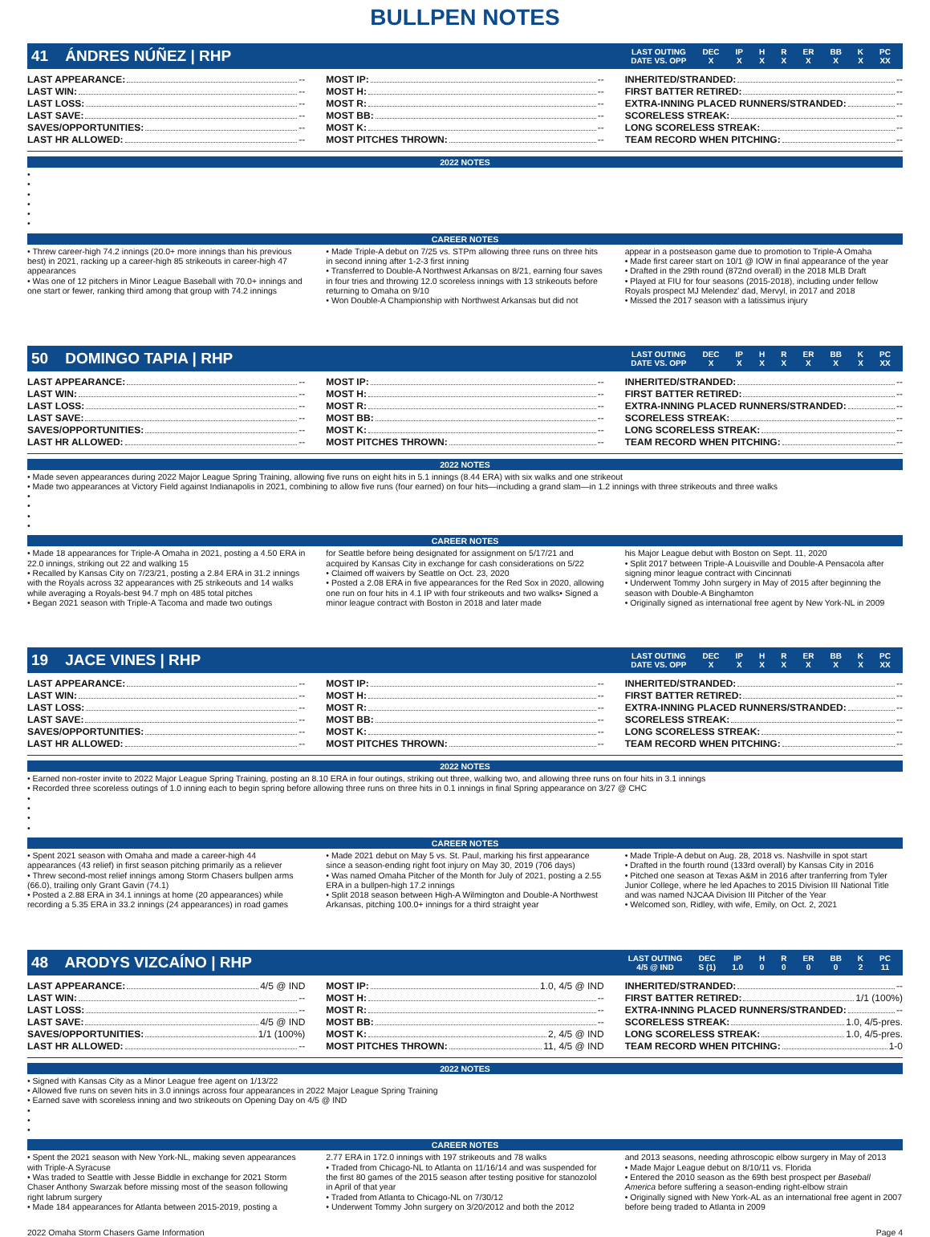BULLPEN NOTES
41 ÁNDRES NÚÑEZ | RHP
| LAST OUTING | DEC | IP | H | R | ER | BB | K | PC |
| --- | --- | --- | --- | --- | --- | --- | --- | --- |
| DATE VS. OPP | X | X | X | X | X | X | X | XX |
LAST APPEARANCE: --
LAST WIN: --
LAST LOSS: --
LAST SAVE: --
SAVES/OPPORTUNITIES: --
LAST HR ALLOWED: --
MOST IP: --
MOST H: --
MOST R: --
MOST BB: --
MOST K: --
MOST PITCHES THROWN: --
INHERITED/STRANDED: --
FIRST BATTER RETIRED: --
EXTRA-INNING PLACED RUNNERS/STRANDED: --
SCORELESS STREAK: --
LONG SCORELESS STREAK: --
TEAM RECORD WHEN PITCHING: --
2022 NOTES
•
•
•
•
•
•
CAREER NOTES
• Threw career-high 74.2 innings (20.0+ more innings than his previous best) in 2021, racking up a career-high 85 strikeouts in career-high 47 appearances
• Was one of 12 pitchers in Minor League Baseball with 70.0+ innings and one start or fewer, ranking third among that group with 74.2 innings
• Made Triple-A debut on 7/25 vs. STPm allowing three runs on three hits in second inning after 1-2-3 first inning
• Transferred to Double-A Northwest Arkansas on 8/21, earning four saves in four tries and throwing 12.0 scoreless innings with 13 strikeouts before returning to Omaha on 9/10
• Won Double-A Championship with Northwest Arkansas but did not
appear in a postseason game due to promotion to Triple-A Omaha
• Made first career start on 10/1 @ IOW in final appearance of the year
• Drafted in the 29th round (872nd overall) in the 2018 MLB Draft
• Played at FIU for four seasons (2015-2018), including under fellow Royals prospect MJ Melendez' dad, Mervyl, in 2017 and 2018
• Missed the 2017 season with a latissimus injury
50 DOMINGO TAPIA | RHP
| LAST OUTING | DEC | IP | H | R | ER | BB | K | PC |
| --- | --- | --- | --- | --- | --- | --- | --- | --- |
| DATE VS. OPP | X | X | X | X | X | X | X | XX |
LAST APPEARANCE: --
LAST WIN: --
LAST LOSS: --
LAST SAVE: --
SAVES/OPPORTUNITIES: --
LAST HR ALLOWED: --
MOST IP: --
MOST H: --
MOST R: --
MOST BB: --
MOST K: --
MOST PITCHES THROWN: --
INHERITED/STRANDED: --
FIRST BATTER RETIRED: --
EXTRA-INNING PLACED RUNNERS/STRANDED: --
SCORELESS STREAK: --
LONG SCORELESS STREAK: --
TEAM RECORD WHEN PITCHING: --
2022 NOTES
• Made seven appearances during 2022 Major League Spring Training, allowing five runs on eight hits in 5.1 innings (8.44 ERA) with six walks and one strikeout
• Made two appearances at Victory Field against Indianapolis in 2021, combining to allow five runs (four earned) on four hits—including a grand slam—in 1.2 innings with three strikeouts and three walks
•
•
•
•
CAREER NOTES
• Made 18 appearances for Triple-A Omaha in 2021, posting a 4.50 ERA in 22.0 innings, striking out 22 and walking 15
• Recalled by Kansas City on 7/23/21, posting a 2.84 ERA in 31.2 innings with the Royals across 32 appearances with 25 strikeouts and 14 walks while averaging a Royals-best 94.7 mph on 485 total pitches
• Began 2021 season with Triple-A Tacoma and made two outings
for Seattle before being designated for assignment on 5/17/21 and acquired by Kansas City in exchange for cash considerations on 5/22
• Claimed off waivers by Seattle on Oct. 23, 2020
• Posted a 2.08 ERA in five appearances for the Red Sox in 2020, allowing one run on four hits in 4.1 IP with four strikeouts and two walks• Signed a minor league contract with Boston in 2018 and later made
his Major League debut with Boston on Sept. 11, 2020
• Split 2017 between Triple-A Louisville and Double-A Pensacola after signing minor league contract with Cincinnati
• Underwent Tommy John surgery in May of 2015 after beginning the season with Double-A Binghamton
• Originally signed as international free agent by New York-NL in 2009
19 JACE VINES | RHP
| LAST OUTING | DEC | IP | H | R | ER | BB | K | PC |
| --- | --- | --- | --- | --- | --- | --- | --- | --- |
| DATE VS. OPP | X | X | X | X | X | X | X | XX |
LAST APPEARANCE: --
LAST WIN: --
LAST LOSS: --
LAST SAVE: --
SAVES/OPPORTUNITIES: --
LAST HR ALLOWED: --
MOST IP: --
MOST H: --
MOST R: --
MOST BB: --
MOST K: --
MOST PITCHES THROWN: --
INHERITED/STRANDED: --
FIRST BATTER RETIRED: --
EXTRA-INNING PLACED RUNNERS/STRANDED: --
SCORELESS STREAK: --
LONG SCORELESS STREAK: --
TEAM RECORD WHEN PITCHING: --
2022 NOTES
• Earned non-roster invite to 2022 Major League Spring Training, posting an 8.10 ERA in four outings, striking out three, walking two, and allowing three runs on four hits in 3.1 innings
• Recorded three scoreless outings of 1.0 inning each to begin spring before allowing three runs on three hits in 0.1 innings in final Spring appearance on 3/27 @ CHC
•
•
•
•
CAREER NOTES
• Spent 2021 season with Omaha and made a career-high 44 appearances (43 relief) in first season pitching primarily as a reliever
• Threw second-most relief innings among Storm Chasers bullpen arms (66.0), trailing only Grant Gavin (74.1)
• Posted a 2.88 ERA in 34.1 innings at home (20 appearances) while recording a 5.35 ERA in 33.2 innings (24 appearances) in road games
• Made 2021 debut on May 5 vs. St. Paul, marking his first appearance since a season-ending right foot injury on May 30, 2019 (706 days)
• Was named Omaha Pitcher of the Month for July of 2021, posting a 2.55 ERA in a bullpen-high 17.2 innings
• Split 2018 season between High-A Wilmington and Double-A Northwest Arkansas, pitching 100.0+ innings for a third straight year
• Made Triple-A debut on Aug. 28, 2018 vs. Nashville in spot start
• Drafted in the fourth round (133rd overall) by Kansas City in 2016
• Pitched one season at Texas A&M in 2016 after tranferring from Tyler Junior College, where he led Apaches to 2015 Division III National Title and was named NJCAA Division III Pitcher of the Year
• Welcomed son, Ridley, with wife, Emily, on Oct. 2, 2021
48 ARODYS VIZCAÍNO | RHP
| LAST OUTING | DEC | IP | H | R | ER | BB | K | PC |
| --- | --- | --- | --- | --- | --- | --- | --- | --- |
| 4/5 @ IND | S (1) | 1.0 | 0 | 0 | 0 | 0 | 2 | 11 |
LAST APPEARANCE: 4/5 @ IND
LAST WIN: --
LAST LOSS: --
LAST SAVE: 4/5 @ IND
SAVES/OPPORTUNITIES: 1/1 (100%)
LAST HR ALLOWED: --
MOST IP: 1.0, 4/5 @ IND
MOST H: --
MOST R: --
MOST BB: --
MOST K: 2, 4/5 @ IND
MOST PITCHES THROWN: 11, 4/5 @ IND
INHERITED/STRANDED: --
FIRST BATTER RETIRED: 1/1 (100%)
EXTRA-INNING PLACED RUNNERS/STRANDED: --
SCORELESS STREAK: 1.0, 4/5-pres.
LONG SCORELESS STREAK: 1.0, 4/5-pres.
TEAM RECORD WHEN PITCHING: 1-0
2022 NOTES
• Signed with Kansas City as a Minor League free agent on 1/13/22
• Allowed five runs on seven hits in 3.0 innings across four appearances in 2022 Major League Spring Training
• Earned save with scoreless inning and two strikeouts on Opening Day on 4/5 @ IND
•
•
•
CAREER NOTES
• Spent the 2021 season with New York-NL, making seven appearances with Triple-A Syracuse
• Was traded to Seattle with Jesse Biddle in exchange for 2021 Storm Chaser Anthony Swarzak before missing most of the season following right labrum surgery
• Made 184 appearances for Atlanta between 2015-2019, posting a
2.77 ERA in 172.0 innings with 197 strikeouts and 78 walks
• Traded from Chicago-NL to Atlanta on 11/16/14 and was suspended for the first 80 games of the 2015 season after testing positive for stanozolol in April of that year
• Traded from Atlanta to Chicago-NL on 7/30/12
• Underwent Tommy John surgery on 3/20/2012 and both the 2012
and 2013 seasons, needing athroscopic elbow surgery in May of 2013
• Made Major League debut on 8/10/11 vs. Florida
• Entered the 2010 season as the 69th best prospect per Baseball America before suffering a season-ending right-elbow strain
• Originally signed with New York-AL as an international free agent in 2007 before being traded to Atlanta in 2009
2022 Omaha Storm Chasers Game Information Page 4